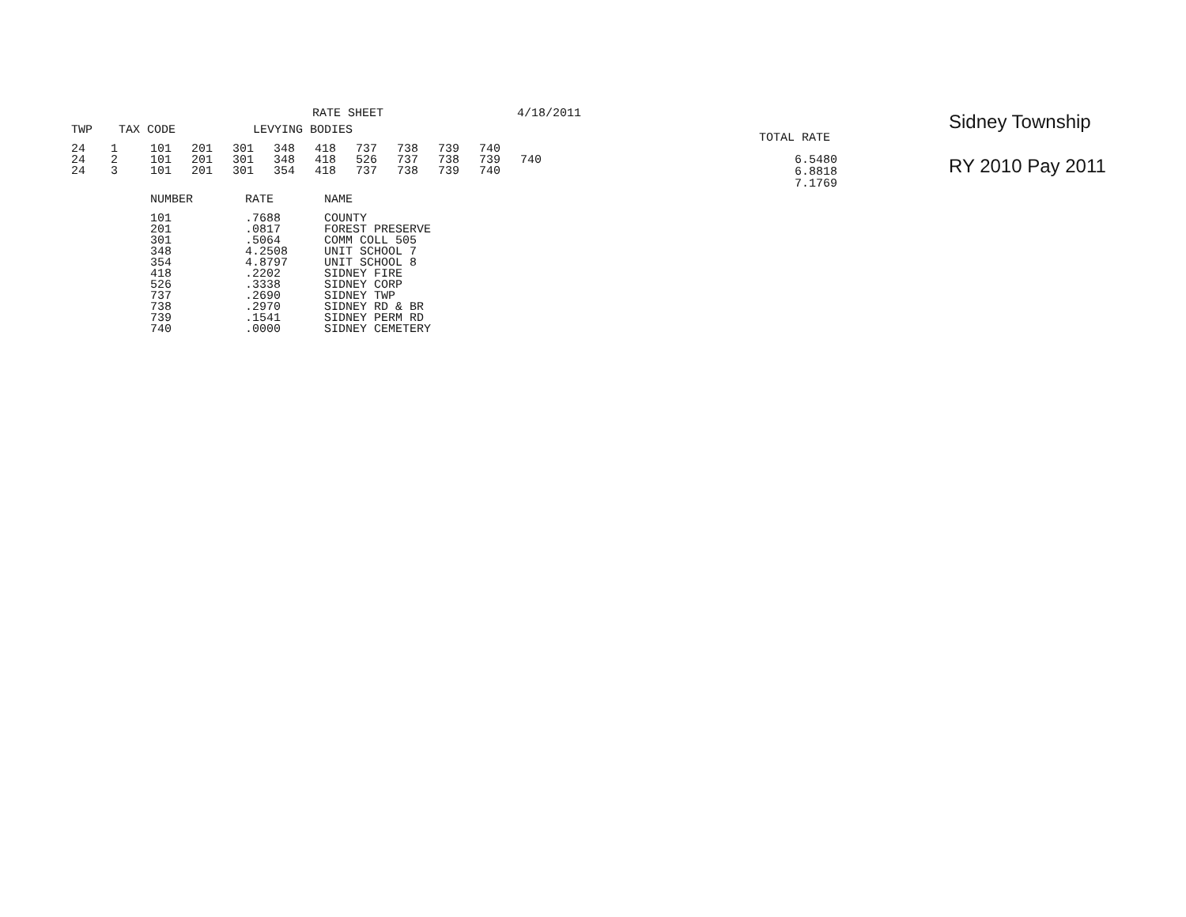RATE SHEET 4/18/2011
| TWP | TAX CODE | LEVYING BODIES |
| --- | --- | --- |
| 24 | 1 | 101 | 201 | 301 | 348 | 418 | 737 | 738 | 739 | 740 | |
| 24 | 2 | 101 | 201 | 301 | 348 | 418 | 526 | 737 | 738 | 739 | 740 |
| 24 | 3 | 101 | 201 | 301 | 354 | 418 | 737 | 738 | 739 | 740 | |
| NUMBER | RATE | NAME |
| --- | --- | --- |
| 101 | .7688 | COUNTY |
| 201 | .0817 | FOREST PRESERVE |
| 301 | .5064 | COMM COLL 505 |
| 348 | 4.2508 | UNIT SCHOOL 7 |
| 354 | 4.8797 | UNIT SCHOOL 8 |
| 418 | .2202 | SIDNEY FIRE |
| 526 | .3338 | SIDNEY CORP |
| 737 | .2690 | SIDNEY TWP |
| 738 | .2970 | SIDNEY RD & BR |
| 739 | .1541 | SIDNEY PERM RD |
| 740 | .0000 | SIDNEY CEMETERY |
TOTAL RATE
6.5480
6.8818
7.1769
Sidney Township
RY 2010 Pay 2011